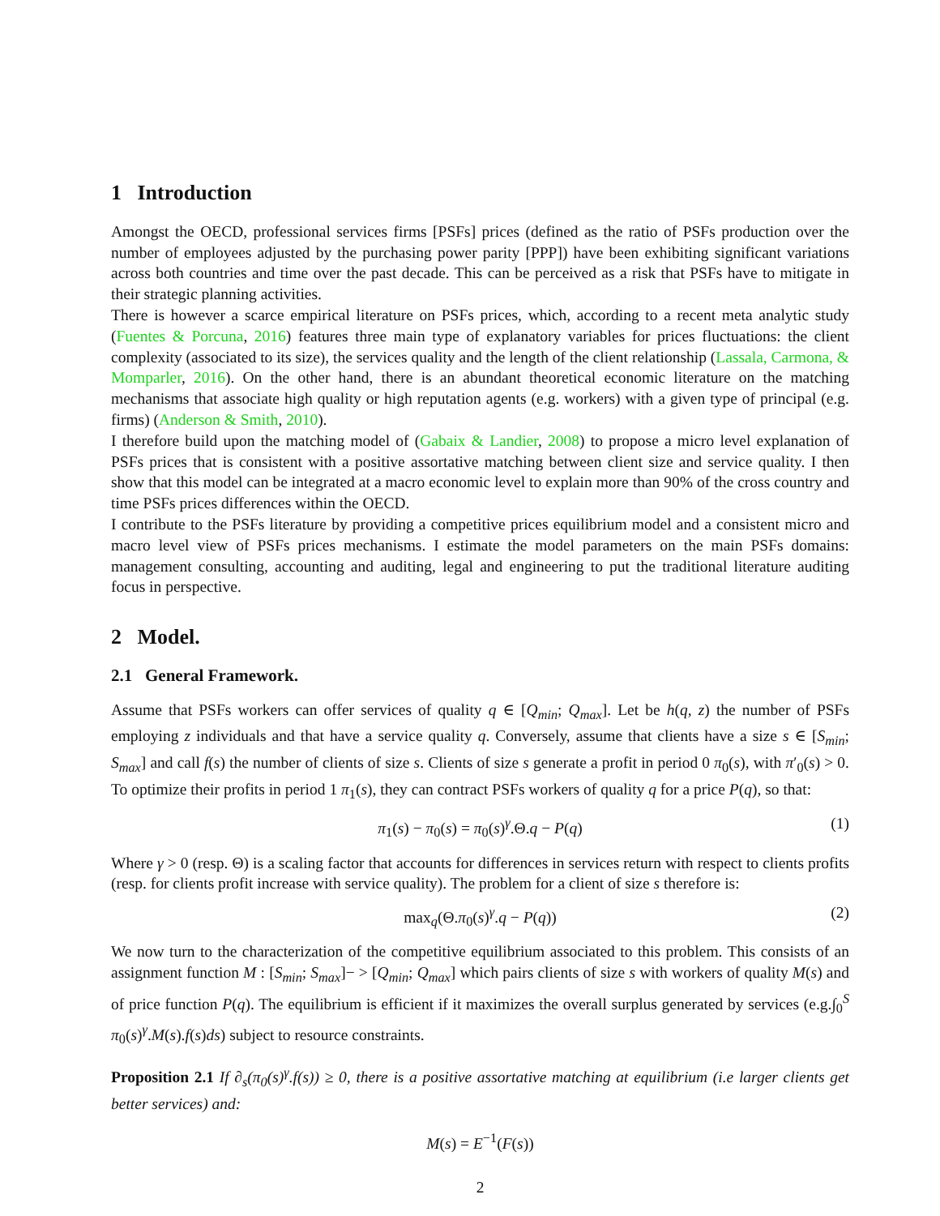1 Introduction
Amongst the OECD, professional services firms [PSFs] prices (defined as the ratio of PSFs production over the number of employees adjusted by the purchasing power parity [PPP]) have been exhibiting significant variations across both countries and time over the past decade. This can be perceived as a risk that PSFs have to mitigate in their strategic planning activities.
There is however a scarce empirical literature on PSFs prices, which, according to a recent meta analytic study (Fuentes & Porcuna, 2016) features three main type of explanatory variables for prices fluctuations: the client complexity (associated to its size), the services quality and the length of the client relationship (Lassala, Carmona, & Momparler, 2016). On the other hand, there is an abundant theoretical economic literature on the matching mechanisms that associate high quality or high reputation agents (e.g. workers) with a given type of principal (e.g. firms) (Anderson & Smith, 2010).
I therefore build upon the matching model of (Gabaix & Landier, 2008) to propose a micro level explanation of PSFs prices that is consistent with a positive assortative matching between client size and service quality. I then show that this model can be integrated at a macro economic level to explain more than 90% of the cross country and time PSFs prices differences within the OECD.
I contribute to the PSFs literature by providing a competitive prices equilibrium model and a consistent micro and macro level view of PSFs prices mechanisms. I estimate the model parameters on the main PSFs domains: management consulting, accounting and auditing, legal and engineering to put the traditional literature auditing focus in perspective.
2 Model.
2.1 General Framework.
Assume that PSFs workers can offer services of quality q ∈ [Q<sub>min</sub>; Q<sub>max</sub>]. Let be h(q, z) the number of PSFs employing z individuals and that have a service quality q. Conversely, assume that clients have a size s ∈ [S<sub>min</sub>; S<sub>max</sub>] and call f(s) the number of clients of size s. Clients of size s generate a profit in period 0 π<sub>0</sub>(s), with π′<sub>0</sub>(s) > 0. To optimize their profits in period 1 π<sub>1</sub>(s), they can contract PSFs workers of quality q for a price P(q), so that:
π<sub>1</sub>(s) − π<sub>0</sub>(s) = π<sub>0</sub>(s)<sup>γ</sup>.Θ.q − P(q) (1)
Where γ > 0 (resp. Θ) is a scaling factor that accounts for differences in services return with respect to clients profits (resp. for clients profit increase with service quality). The problem for a client of size s therefore is:
max<sub>q</sub>(Θ.π<sub>0</sub>(s)<sup>γ</sup>.q − P(q)) (2)
We now turn to the characterization of the competitive equilibrium associated to this problem. This consists of an assignment function M : [S<sub>min</sub>; S<sub>max</sub>]− > [Q<sub>min</sub>; Q<sub>max</sub>] which pairs clients of size s with workers of quality M(s) and of price function P(q). The equilibrium is efficient if it maximizes the overall surplus generated by services (e.g.∫<sub>0</sub><sup>S</sup> π<sub>0</sub>(s)<sup>γ</sup>.M(s).f(s)ds) subject to resource constraints.
Proposition 2.1 If ∂<sub>s</sub>(π<sub>0</sub>(s)<sup>γ</sup>.f(s)) ≥ 0, there is a positive assortative matching at equilibrium (i.e larger clients get better services) and:
M(s) = E<sup>−1</sup>(F(s))
2